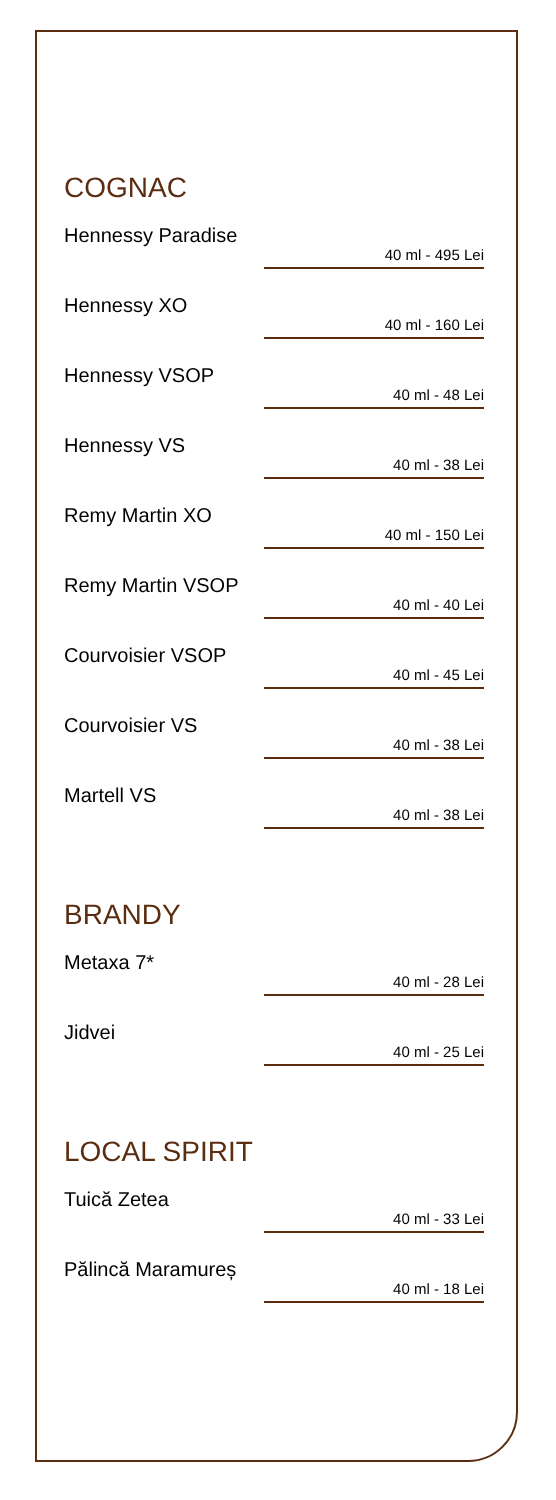COGNAC
Hennessy Paradise
40 ml - 495 Lei
Hennessy XO
40 ml - 160 Lei
Hennessy VSOP
40 ml - 48 Lei
Hennessy VS
40 ml - 38 Lei
Remy Martin XO
40 ml - 150 Lei
Remy Martin VSOP
40 ml - 40 Lei
Courvoisier VSOP
40 ml - 45 Lei
Courvoisier VS
40 ml - 38 Lei
Martell VS
40 ml - 38 Lei
BRANDY
Metaxa 7*
40 ml - 28 Lei
Jidvei
40 ml - 25 Lei
LOCAL SPIRIT
Tuică Zetea
40 ml - 33 Lei
Pălincă Maramureș
40 ml - 18 Lei